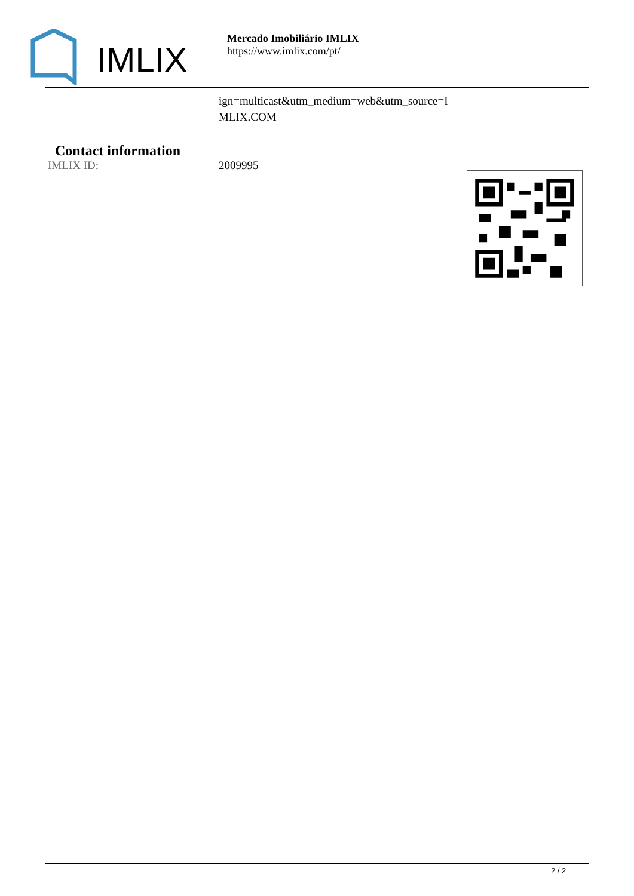IMLIX
Mercado Imobiliário IMLIX
https://www.imlix.com/pt/
ign=multicast&utm_medium=web&utm_source=I
MLIX.COM
Contact information
IMLIX ID: 2009995
2 / 2